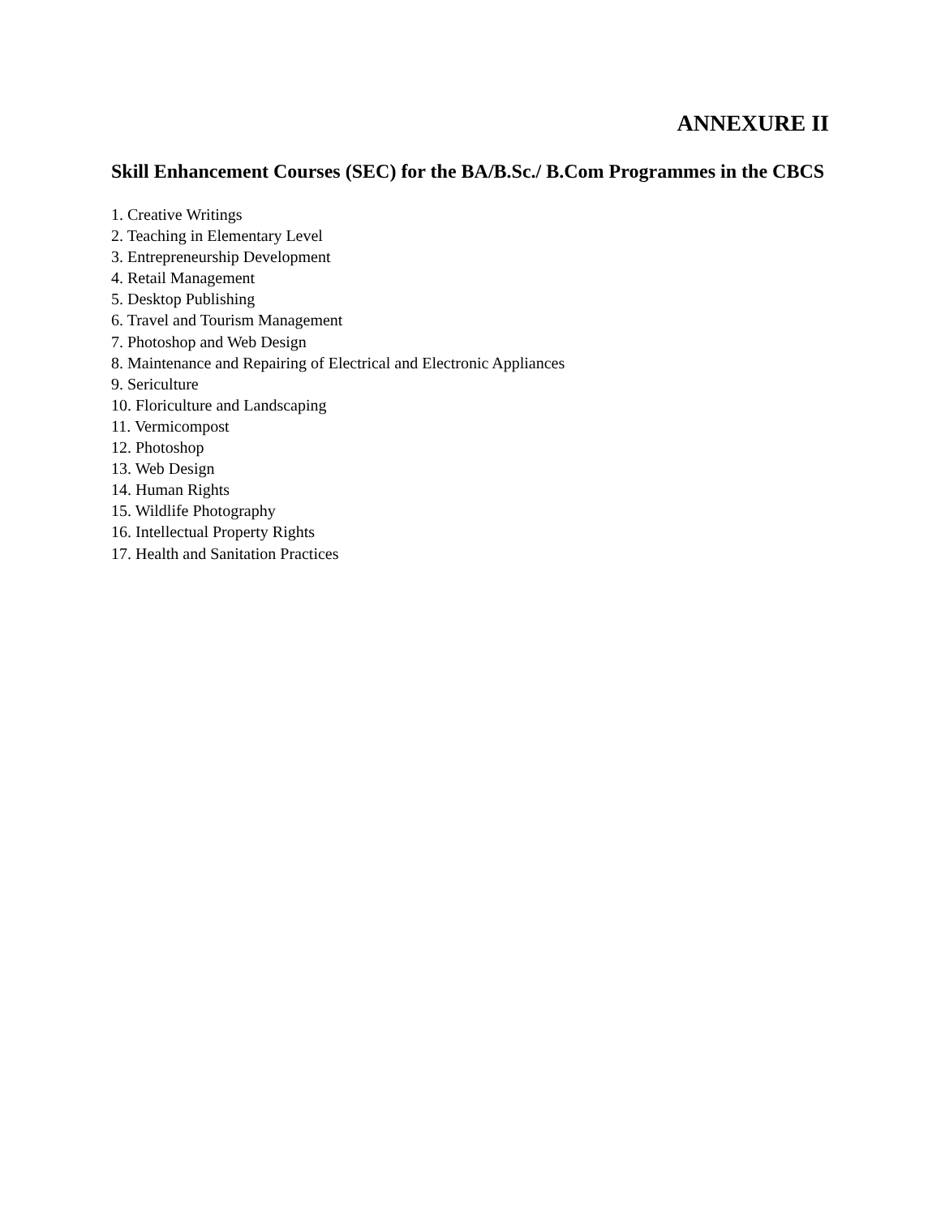ANNEXURE II
Skill Enhancement Courses (SEC) for the BA/B.Sc./ B.Com Programmes in the CBCS
1. Creative Writings
2. Teaching in Elementary Level
3. Entrepreneurship Development
4. Retail Management
5. Desktop Publishing
6. Travel and Tourism Management
7. Photoshop and Web Design
8. Maintenance and Repairing of Electrical and Electronic Appliances
9. Sericulture
10. Floriculture and Landscaping
11. Vermicompost
12. Photoshop
13. Web Design
14. Human Rights
15. Wildlife Photography
16. Intellectual Property Rights
17. Health and Sanitation Practices